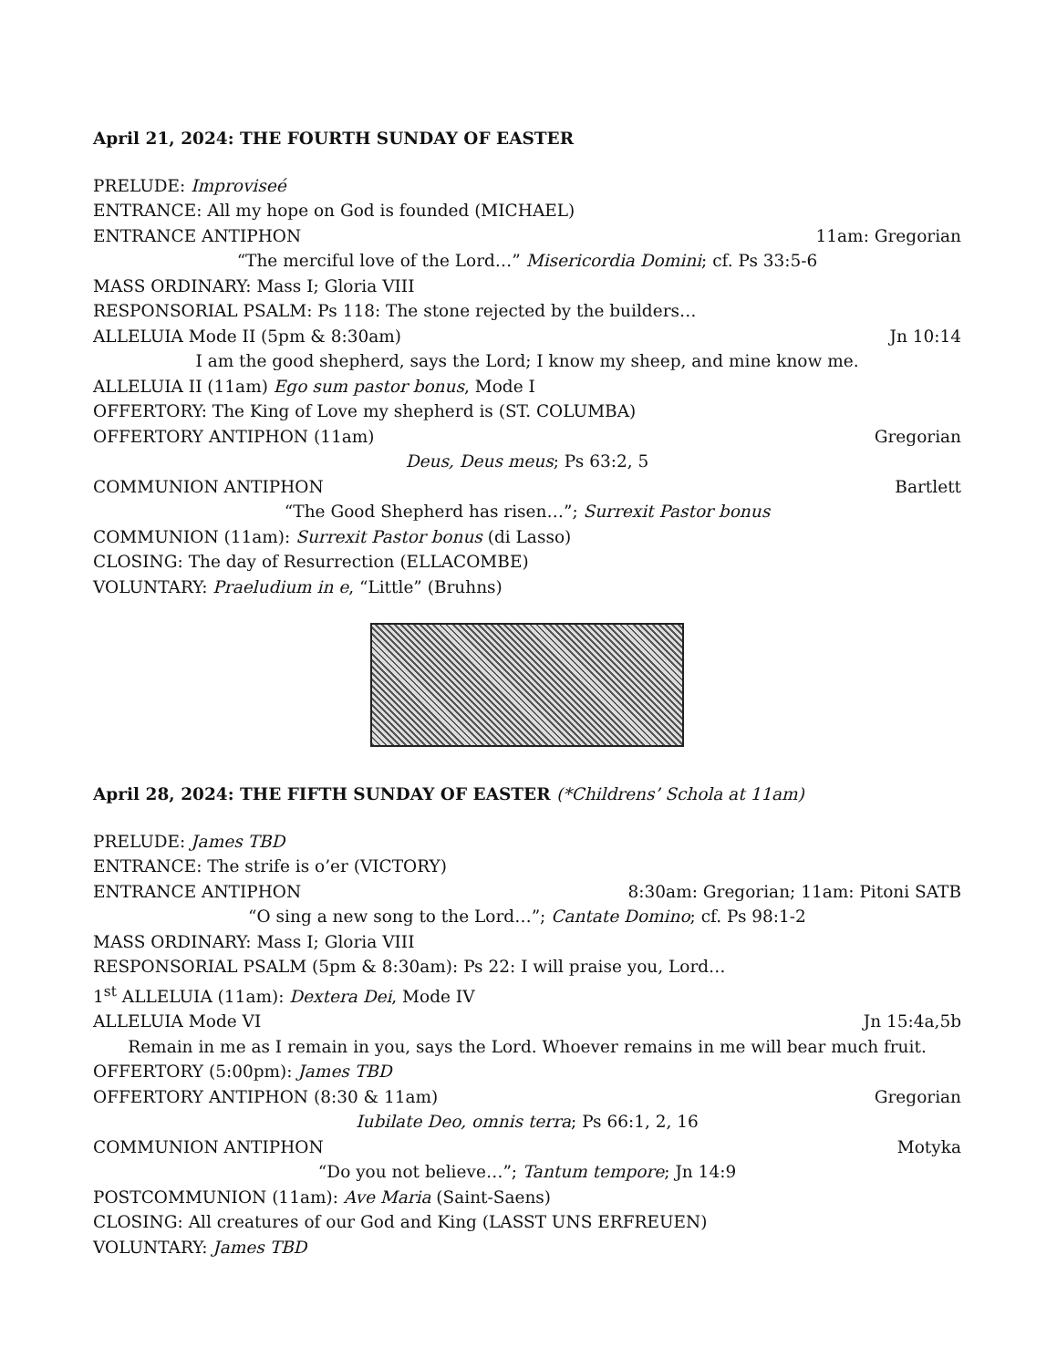April 21, 2024: THE FOURTH SUNDAY OF EASTER
PRELUDE: Improviseé
ENTRANCE: All my hope on God is founded (MICHAEL)
ENTRANCE ANTIPHON 11am: Gregorian
“The merciful love of the Lord…” Misericordia Domini; cf. Ps 33:5-6
MASS ORDINARY: Mass I; Gloria VIII
RESPONSORIAL PSALM: Ps 118: The stone rejected by the builders…
ALLELUIA Mode II (5pm & 8:30am) Jn 10:14
I am the good shepherd, says the Lord; I know my sheep, and mine know me.
ALLELUIA II (11am) Ego sum pastor bonus, Mode I
OFFERTORY: The King of Love my shepherd is (ST. COLUMBA)
OFFERTORY ANTIPHON (11am) Gregorian
Deus, Deus meus; Ps 63:2, 5
COMMUNION ANTIPHON Bartlett
“The Good Shepherd has risen…”; Surrexit Pastor bonus
COMMUNION (11am): Surrexit Pastor bonus (di Lasso)
CLOSING: The day of Resurrection (ELLACOMBE)
VOLUNTARY: Praeludium in e, “Little” (Bruhns)
April 28, 2024: THE FIFTH SUNDAY OF EASTER (*Childrens’ Schola at 11am)
PRELUDE: James TBD
ENTRANCE: The strife is o’er (VICTORY)
ENTRANCE ANTIPHON 8:30am: Gregorian; 11am: Pitoni SATB
“O sing a new song to the Lord…”; Cantate Domino; cf. Ps 98:1-2
MASS ORDINARY: Mass I; Gloria VIII
RESPONSORIAL PSALM (5pm & 8:30am): Ps 22: I will praise you, Lord…
1<sup>st</sup> ALLELUIA (11am): Dextera Dei, Mode IV
ALLELUIA Mode VI Jn 15:4a,5b
Remain in me as I remain in you, says the Lord. Whoever remains in me will bear much fruit.
OFFERTORY (5:00pm): James TBD
OFFERTORY ANTIPHON (8:30 & 11am) Gregorian
Iubilate Deo, omnis terra; Ps 66:1, 2, 16
COMMUNION ANTIPHON Motyka
“Do you not believe…”; Tantum tempore; Jn 14:9
POSTCOMMUNION (11am): Ave Maria (Saint-Saens)
CLOSING: All creatures of our God and King (LASST UNS ERFREUEN)
VOLUNTARY: James TBD